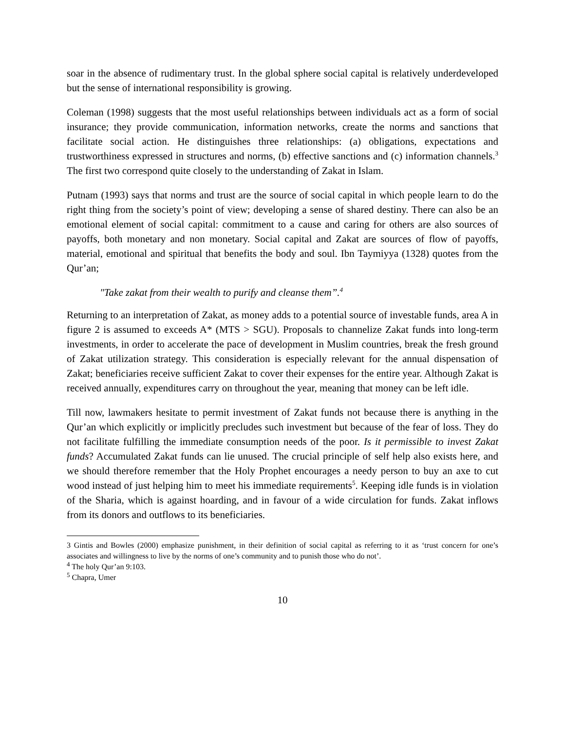soar in the absence of rudimentary trust. In the global sphere social capital is relatively underdeveloped but the sense of international responsibility is growing.
Coleman (1998) suggests that the most useful relationships between individuals act as a form of social insurance; they provide communication, information networks, create the norms and sanctions that facilitate social action. He distinguishes three relationships: (a) obligations, expectations and trustworthiness expressed in structures and norms, (b) effective sanctions and (c) information channels.<sup>3</sup> The first two correspond quite closely to the understanding of Zakat in Islam.
Putnam (1993) says that norms and trust are the source of social capital in which people learn to do the right thing from the society’s point of view; developing a sense of shared destiny. There can also be an emotional element of social capital: commitment to a cause and caring for others are also sources of payoffs, both monetary and non monetary. Social capital and Zakat are sources of flow of payoffs, material, emotional and spiritual that benefits the body and soul. Ibn Taymiyya (1328) quotes from the Qur’an;
"Take zakat from their wealth to purify and cleanse them”.<sup>4</sup>
Returning to an interpretation of Zakat, as money adds to a potential source of investable funds, area A in figure 2 is assumed to exceeds A* (MTS > SGU). Proposals to channelize Zakat funds into long-term investments, in order to accelerate the pace of development in Muslim countries, break the fresh ground of Zakat utilization strategy. This consideration is especially relevant for the annual dispensation of Zakat; beneficiaries receive sufficient Zakat to cover their expenses for the entire year. Although Zakat is received annually, expenditures carry on throughout the year, meaning that money can be left idle.
Till now, lawmakers hesitate to permit investment of Zakat funds not because there is anything in the Qur’an which explicitly or implicitly precludes such investment but because of the fear of loss. They do not facilitate fulfilling the immediate consumption needs of the poor. Is it permissible to invest Zakat funds? Accumulated Zakat funds can lie unused. The crucial principle of self help also exists here, and we should therefore remember that the Holy Prophet encourages a needy person to buy an axe to cut wood instead of just helping him to meet his immediate requirements<sup>5</sup>. Keeping idle funds is in violation of the Sharia, which is against hoarding, and in favour of a wide circulation for funds. Zakat inflows from its donors and outflows to its beneficiaries.
3 Gintis and Bowles (2000) emphasize punishment, in their definition of social capital as referring to it as ‘trust concern for one’s associates and willingness to live by the norms of one’s community and to punish those who do not’.
<sup>4</sup> The holy Qur’an 9:103.
<sup>5</sup> Chapra, Umer
10